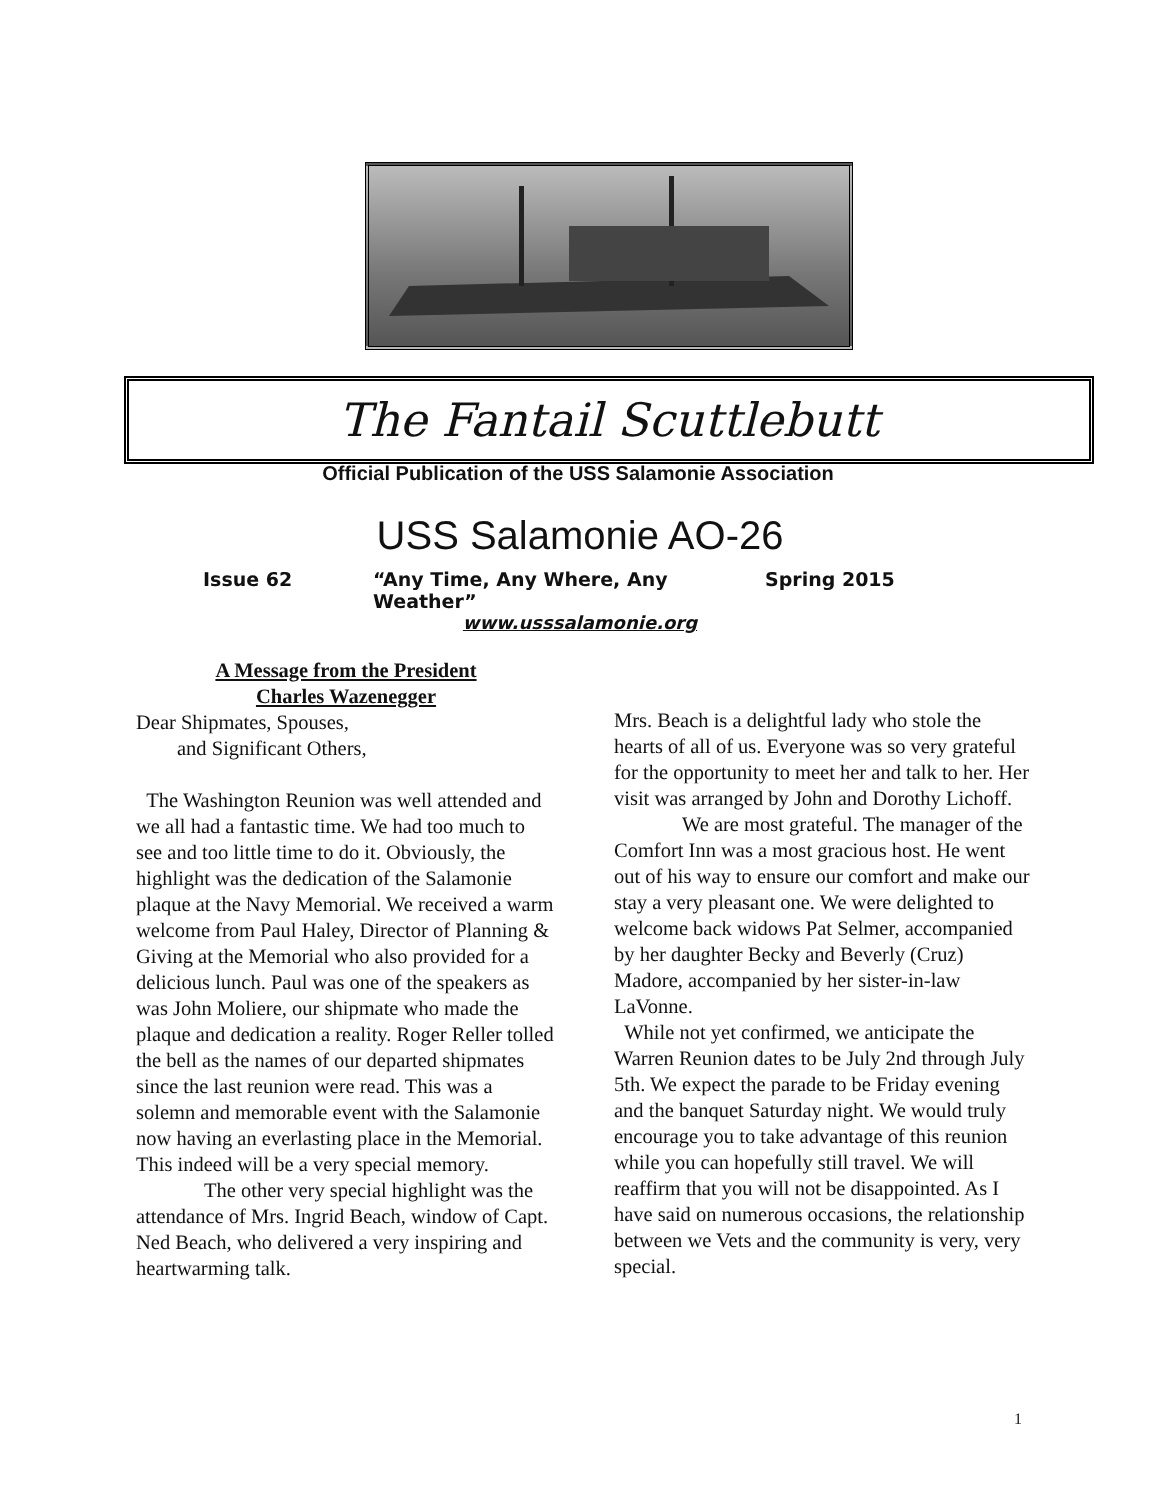The Fantail Scuttlebutt
Official Publication of the USS Salamonie Association
USS Salamonie AO-26
Issue 62 “Any Time, Any Where, Any Weather” Spring 2015
www.usssalamonie.org
A Message from the President
Charles Wazenegger
Dear Shipmates, Spouses,
and Significant Others,
The Washington Reunion was well attended and we all had a fantastic time. We had too much to see and too little time to do it. Obviously, the highlight was the dedication of the Salamonie plaque at the Navy Memorial. We received a warm welcome from Paul Haley, Director of Planning & Giving at the Memorial who also provided for a delicious lunch. Paul was one of the speakers as was John Moliere, our shipmate who made the plaque and dedication a reality. Roger Reller tolled the bell as the names of our departed shipmates since the last reunion were read. This was a solemn and memorable event with the Salamonie now having an everlasting place in the Memorial. This indeed will be a very special memory.
The other very special highlight was the attendance of Mrs. Ingrid Beach, window of Capt. Ned Beach, who delivered a very inspiring and heartwarming talk.
Mrs. Beach is a delightful lady who stole the hearts of all of us. Everyone was so very grateful for the opportunity to meet her and talk to her. Her visit was arranged by John and Dorothy Lichoff.
We are most grateful. The manager of the Comfort Inn was a most gracious host. He went out of his way to ensure our comfort and make our stay a very pleasant one. We were delighted to welcome back widows Pat Selmer, accompanied by her daughter Becky and Beverly (Cruz) Madore, accompanied by her sister-in-law LaVonne.
While not yet confirmed, we anticipate the Warren Reunion dates to be July 2nd through July 5th. We expect the parade to be Friday evening and the banquet Saturday night. We would truly encourage you to take advantage of this reunion while you can hopefully still travel. We will reaffirm that you will not be disappointed. As I have said on numerous occasions, the relationship between we Vets and the community is very, very special.
1